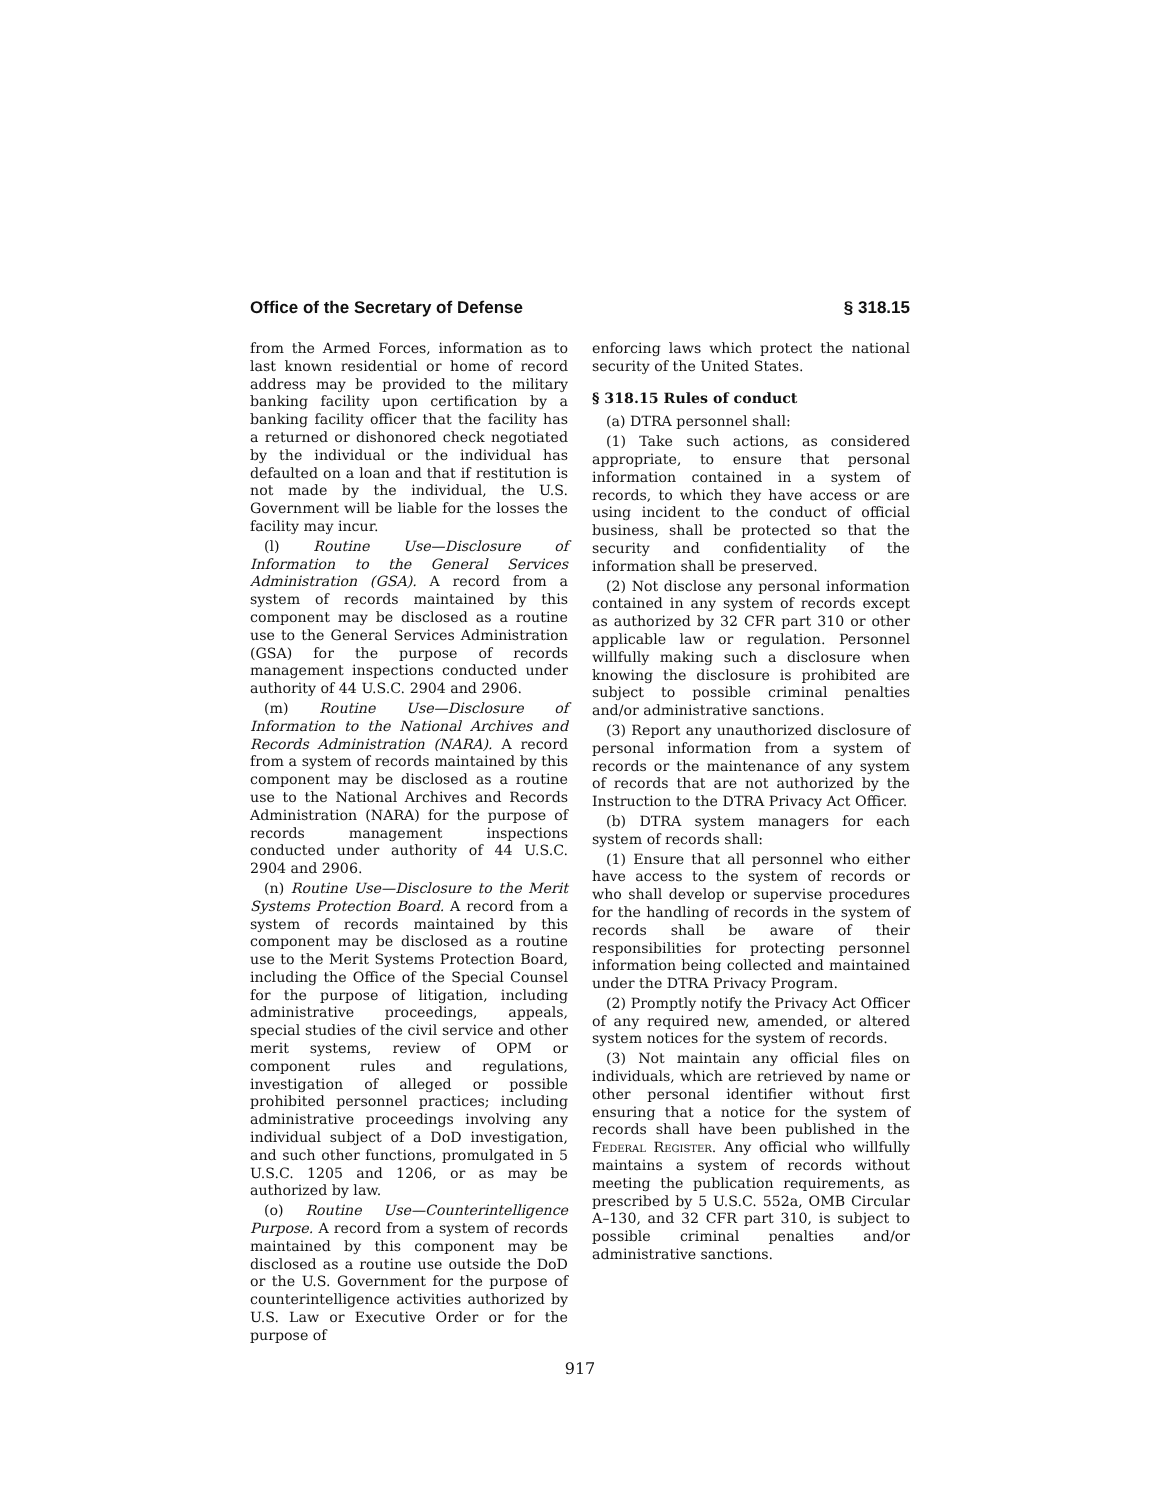Office of the Secretary of Defense § 318.15
from the Armed Forces, information as to last known residential or home of record address may be provided to the military banking facility upon certification by a banking facility officer that the facility has a returned or dishonored check negotiated by the individual or the individual has defaulted on a loan and that if restitution is not made by the individual, the U.S. Government will be liable for the losses the facility may incur.
(l) Routine Use—Disclosure of Information to the General Services Administration (GSA). A record from a system of records maintained by this component may be disclosed as a routine use to the General Services Administration (GSA) for the purpose of records management inspections conducted under authority of 44 U.S.C. 2904 and 2906.
(m) Routine Use—Disclosure of Information to the National Archives and Records Administration (NARA). A record from a system of records maintained by this component may be disclosed as a routine use to the National Archives and Records Administration (NARA) for the purpose of records management inspections conducted under authority of 44 U.S.C. 2904 and 2906.
(n) Routine Use—Disclosure to the Merit Systems Protection Board. A record from a system of records maintained by this component may be disclosed as a routine use to the Merit Systems Protection Board, including the Office of the Special Counsel for the purpose of litigation, including administrative proceedings, appeals, special studies of the civil service and other merit systems, review of OPM or component rules and regulations, investigation of alleged or possible prohibited personnel practices; including administrative proceedings involving any individual subject of a DoD investigation, and such other functions, promulgated in 5 U.S.C. 1205 and 1206, or as may be authorized by law.
(o) Routine Use—Counterintelligence Purpose. A record from a system of records maintained by this component may be disclosed as a routine use outside the DoD or the U.S. Government for the purpose of counterintelligence activities authorized by U.S. Law or Executive Order or for the purpose of
enforcing laws which protect the national security of the United States.
§ 318.15 Rules of conduct
(a) DTRA personnel shall:
(1) Take such actions, as considered appropriate, to ensure that personal information contained in a system of records, to which they have access or are using incident to the conduct of official business, shall be protected so that the security and confidentiality of the information shall be preserved.
(2) Not disclose any personal information contained in any system of records except as authorized by 32 CFR part 310 or other applicable law or regulation. Personnel willfully making such a disclosure when knowing the disclosure is prohibited are subject to possible criminal penalties and/or administrative sanctions.
(3) Report any unauthorized disclosure of personal information from a system of records or the maintenance of any system of records that are not authorized by the Instruction to the DTRA Privacy Act Officer.
(b) DTRA system managers for each system of records shall:
(1) Ensure that all personnel who either have access to the system of records or who shall develop or supervise procedures for the handling of records in the system of records shall be aware of their responsibilities for protecting personnel information being collected and maintained under the DTRA Privacy Program.
(2) Promptly notify the Privacy Act Officer of any required new, amended, or altered system notices for the system of records.
(3) Not maintain any official files on individuals, which are retrieved by name or other personal identifier without first ensuring that a notice for the system of records shall have been published in the Federal Register. Any official who willfully maintains a system of records without meeting the publication requirements, as prescribed by 5 U.S.C. 552a, OMB Circular A–130, and 32 CFR part 310, is subject to possible criminal penalties and/or administrative sanctions.
917